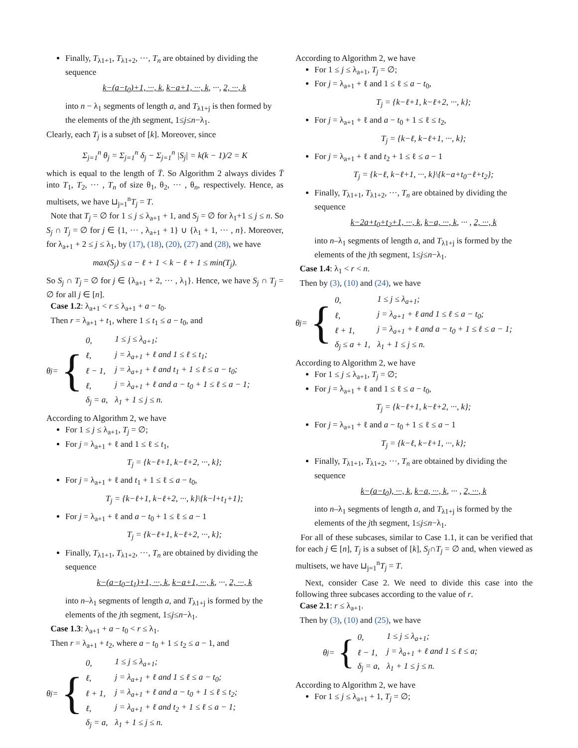Finally, T<sub>λ1+1</sub>, T<sub>λ1+2</sub>, ···, T<sub>n</sub> are obtained by dividing the sequence
k−(a−t<sub>0</sub>)+1, ···, k, k−a+1, ···, k, ···, 2, ···, k
into n − λ<sub>1</sub> segments of length a, and T<sub>λ1+j</sub> is then formed by the elements of the jth segment, 1≤j≤n−λ<sub>1</sub>.
Clearly, each T<sub>j</sub> is a subset of [k]. Moreover, since
Σ<sub>j=1</sub><sup>n</sup> θ<sub>j</sub> = Σ<sub>j=1</sub><sup>n</sup> δ<sub>j</sub> − Σ<sub>j=1</sub><sup>n</sup> |S<sub>j</sub>| = k(k − 1)/2 = K
which is equal to the length of T̄. So Algorithm 2 always divides T̄ into T<sub>1</sub>, T<sub>2</sub>, ··· , T<sub>n</sub> of size θ<sub>1</sub>, θ<sub>2</sub>, ··· , θ<sub>n</sub>, respectively. Hence, as multisets, we have ⊔<sub>j=1</sub><sup>n</sup>T<sub>j</sub> = T.
Note that T<sub>j</sub> = ∅ for 1 ≤ j ≤ λ<sub>a+1</sub> + 1, and S<sub>j</sub> = ∅ for λ<sub>1</sub>+1 ≤ j ≤ n. So S<sub>j</sub> ∩ T<sub>j</sub> = ∅ for j ∈ {1, ··· , λ<sub>a+1</sub> + 1} ∪ {λ<sub>1</sub> + 1, ··· , n}. Moreover, for λ<sub>a+1</sub> + 2 ≤ j ≤ λ<sub>1</sub>, by (17), (18), (20), (27) and (28), we have
max(S<sub>j</sub>) ≤ a − ℓ + 1 < k − ℓ + 1 ≤ min(T<sub>j</sub>).
So S<sub>j</sub> ∩ T<sub>j</sub> = ∅ for j ∈ {λ<sub>a+1</sub> + 2, ··· , λ<sub>1</sub>}. Hence, we have S<sub>j</sub> ∩ T<sub>j</sub> = ∅ for all j ∈ [n].
Case 1.2: λ<sub>a+1</sub> < r ≤ λ<sub>a+1</sub> + a − t<sub>0</sub>.
Then r = λ<sub>a+1</sub> + t<sub>1</sub>, where 1 ≤ t<sub>1</sub> ≤ a − t<sub>0</sub>, and
θ<sub>j</sub> = {
| 0, | 1 ≤ j ≤ λ<sub>a+1</sub>; |
| ℓ, | j = λ<sub>a+1</sub> + ℓ and 1 ≤ ℓ ≤ t<sub>1</sub>; |
| ℓ − 1, | j = λ<sub>a+1</sub> + ℓ and t<sub>1</sub> + 1 ≤ ℓ ≤ a − t<sub>0</sub>; |
| ℓ, | j = λ<sub>a+1</sub> + ℓ and a − t<sub>0</sub> + 1 ≤ ℓ ≤ a − 1; |
| δ<sub>j</sub> = a, | λ<sub>1</sub> + 1 ≤ j ≤ n. |
According to Algorithm 2, we have
For 1 ≤ j ≤ λ<sub>a+1</sub>, T<sub>j</sub> = ∅;
For j = λ<sub>a+1</sub> + ℓ and 1 ≤ ℓ ≤ t<sub>1</sub>,
T<sub>j</sub> = {k−ℓ+1, k−ℓ+2, ···, k};
For j = λ<sub>a+1</sub> + ℓ and t<sub>1</sub> + 1 ≤ ℓ ≤ a − t<sub>0</sub>,
T<sub>j</sub> = {k−ℓ+1, k−ℓ+2, ···, k}\{k−l+t<sub>1</sub>+1};
For j = λ<sub>a+1</sub> + ℓ and a − t<sub>0</sub> + 1 ≤ ℓ ≤ a − 1
T<sub>j</sub> = {k−ℓ+1, k−ℓ+2, ···, k};
Finally, T<sub>λ1+1</sub>, T<sub>λ1+2</sub>, ···, T<sub>n</sub> are obtained by dividing the sequence
k−(a−t<sub>0</sub>−t<sub>1</sub>)+1, ···, k, k−a+1, ···, k, ···, 2, ···, k
into n–λ<sub>1</sub> segments of length a, and T<sub>λ1+j</sub> is formed by the elements of the jth segment, 1≤j≤n−λ<sub>1</sub>.
Case 1.3: λ<sub>a+1</sub> + a − t<sub>0</sub> < r ≤ λ<sub>1</sub>.
Then r = λ<sub>a+1</sub> + t<sub>2</sub>, where a − t<sub>0</sub> + 1 ≤ t<sub>2</sub> ≤ a − 1, and
θ<sub>j</sub> = {
| 0, | 1 ≤ j ≤ λ<sub>a+1</sub>; |
| ℓ, | j = λ<sub>a+1</sub> + ℓ and 1 ≤ ℓ ≤ a − t<sub>0</sub>; |
| ℓ + 1, | j = λ<sub>a+1</sub> + ℓ and a − t<sub>0</sub> + 1 ≤ ℓ ≤ t<sub>2</sub>; |
| ℓ, | j = λ<sub>a+1</sub> + ℓ and t<sub>2</sub> + 1 ≤ ℓ ≤ a − 1; |
| δ<sub>j</sub> = a, | λ<sub>1</sub> + 1 ≤ j ≤ n. |
According to Algorithm 2, we have
For 1 ≤ j ≤ λ<sub>a+1</sub>, T<sub>j</sub> = ∅;
For j = λ<sub>a+1</sub> + ℓ and 1 ≤ ℓ ≤ a − t<sub>0</sub>,
T<sub>j</sub> = {k−ℓ+1, k−ℓ+2, ···, k};
For j = λ<sub>a+1</sub> + ℓ and a − t<sub>0</sub> + 1 ≤ ℓ ≤ t<sub>2</sub>,
T<sub>j</sub> = {k−ℓ, k−ℓ+1, ···, k};
For j = λ<sub>a+1</sub> + ℓ and t<sub>2</sub> + 1 ≤ ℓ ≤ a − 1
T<sub>j</sub> = {k−ℓ, k−ℓ+1, ···, k}\{k−a+t<sub>0</sub>−ℓ+t<sub>2</sub>};
Finally, T<sub>λ1+1</sub>, T<sub>λ1+2</sub>, ···, T<sub>n</sub> are obtained by dividing the sequence
k−2a+t<sub>0</sub>+t<sub>2</sub>+1, ···, k, k−a, ···, k, ··· , 2, ···, k
into n–λ<sub>1</sub> segments of length a, and T<sub>λ1+j</sub> is formed by the elements of the jth segment, 1≤j≤n−λ<sub>1</sub>.
Case 1.4: λ<sub>1</sub> < r < n.
Then by (3), (10) and (24), we have
θ<sub>j</sub> = {
| 0, | 1 ≤ j ≤ λ<sub>a+1</sub>; |
| ℓ, | j = λ<sub>a+1</sub> + ℓ and 1 ≤ ℓ ≤ a − t<sub>0</sub>; |
| ℓ + 1, | j = λ<sub>a+1</sub> + ℓ and a − t<sub>0</sub> + 1 ≤ ℓ ≤ a − 1; |
| δ<sub>j</sub> ≤ a + 1, | λ<sub>1</sub> + 1 ≤ j ≤ n. |
According to Algorithm 2, we have
For 1 ≤ j ≤ λ<sub>a+1</sub>, T<sub>j</sub> = ∅;
For j = λ<sub>a+1</sub> + ℓ and 1 ≤ ℓ ≤ a − t<sub>0</sub>,
T<sub>j</sub> = {k−ℓ+1, k−ℓ+2, ···, k};
For j = λ<sub>a+1</sub> + ℓ and a − t<sub>0</sub> + 1 ≤ ℓ ≤ a − 1
T<sub>j</sub> = {k−ℓ, k−ℓ+1, ···, k};
Finally, T<sub>λ1+1</sub>, T<sub>λ1+2</sub>, ···, T<sub>n</sub> are obtained by dividing the sequence
k−(a−t<sub>0</sub>), ···, k, k−a, ···, k, ··· , 2, ···, k
into n–λ<sub>1</sub> segments of length a, and T<sub>λ1+j</sub> is formed by the elements of the jth segment, 1≤j≤n−λ<sub>1</sub>.
For all of these subcases, similar to Case 1.1, it can be verified that for each j ∈ [n], T<sub>j</sub> is a subset of [k], S<sub>j</sub>∩T<sub>j</sub> = ∅ and, when viewed as multisets, we have ⊔<sub>j=1</sub><sup>n</sup>T<sub>j</sub> = T.
Next, consider Case 2. We need to divide this case into the following three subcases according to the value of r.
Case 2.1: r ≤ λ<sub>a+1</sub>.
Then by (3), (10) and (25), we have
θ<sub>j</sub> = {
| 0, | 1 ≤ j ≤ λ<sub>a+1</sub>; |
| ℓ − 1, | j = λ<sub>a+1</sub> + ℓ and 1 ≤ ℓ ≤ a; |
| δ<sub>j</sub> = a, | λ<sub>1</sub> + 1 ≤ j ≤ n. |
According to Algorithm 2, we have
For 1 ≤ j ≤ λ<sub>a+1</sub> + 1, T<sub>j</sub> = ∅;